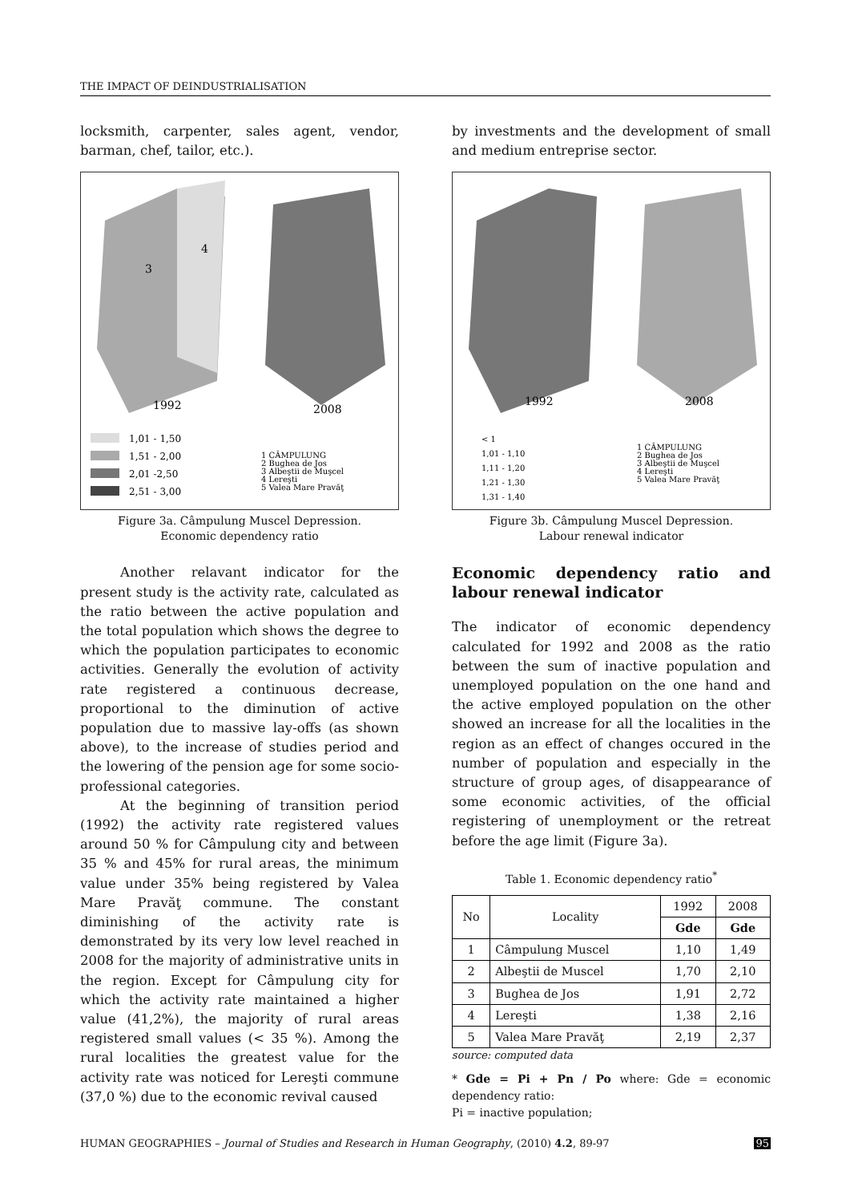THE IMPACT OF DEINDUSTRIALISATION
locksmith, carpenter, sales agent, vendor, barman, chef, tailor, etc.).
3
4
1992
2008
1,01 - 1,50
1,51 - 2,00
2,01 -2,50
2,51 - 3,00
1 CÂMPULUNG
2 Bughea de Jos
3 Albeştii de Muşcel
4 Lereşti
5 Valea Mare Pravăţ
Figure 3a. Câmpulung Muscel Depression.
Economic dependency ratio
Another relavant indicator for the present study is the activity rate, calculated as the ratio between the active population and the total population which shows the degree to which the population participates to economic activities. Generally the evolution of activity rate registered a continuous decrease, proportional to the diminution of active population due to massive lay-offs (as shown above), to the increase of studies period and the lowering of the pension age for some socio-professional categories.
At the beginning of transition period (1992) the activity rate registered values around 50 % for Câmpulung city and between 35 % and 45% for rural areas, the minimum value under 35% being registered by Valea Mare Pravăţ commune. The constant diminishing of the activity rate is demonstrated by its very low level reached in 2008 for the majority of administrative units in the region. Except for Câmpulung city for which the activity rate maintained a higher value (41,2%), the majority of rural areas registered small values (< 35 %). Among the rural localities the greatest value for the activity rate was noticed for Lereşti commune (37,0 %) due to the economic revival caused
by investments and the development of small and medium entreprise sector.
1992
2008
< 1
1,01 - 1,10
1,11 - 1,20
1,21 - 1,30
1,31 - 1,40
1 CÂMPULUNG
2 Bughea de Jos
3 Albeştii de Muşcel
4 Lereşti
5 Valea Mare Pravăţ
Figure 3b. Câmpulung Muscel Depression.
Labour renewal indicator
Economic dependency ratio and labour renewal indicator
The indicator of economic dependency calculated for 1992 and 2008 as the ratio between the sum of inactive population and unemployed population on the one hand and the active employed population on the other showed an increase for all the localities in the region as an effect of changes occured in the number of population and especially in the structure of group ages, of disappearance of some economic activities, of the official registering of unemployment or the retreat before the age limit (Figure 3a).
Table 1. Economic dependency ratio<sup>*</sup>
| No | Locality | 1992 | 2008 |
| | | Gde | Gde |
| 1 | Câmpulung Muscel | 1,10 | 1,49 |
| 2 | Albeştii de Muscel | 1,70 | 2,10 |
| 3 | Bughea de Jos | 1,91 | 2,72 |
| 4 | Lereşti | 1,38 | 2,16 |
| 5 | Valea Mare Pravăţ | 2,19 | 2,37 |
source: computed data
* Gde = Pi + Pn / Po where: Gde = economic dependency ratio:
Pi = inactive population;
HUMAN GEOGRAPHIES – Journal of Studies and Research in Human Geography, (2010) 4.2, 89-97 95